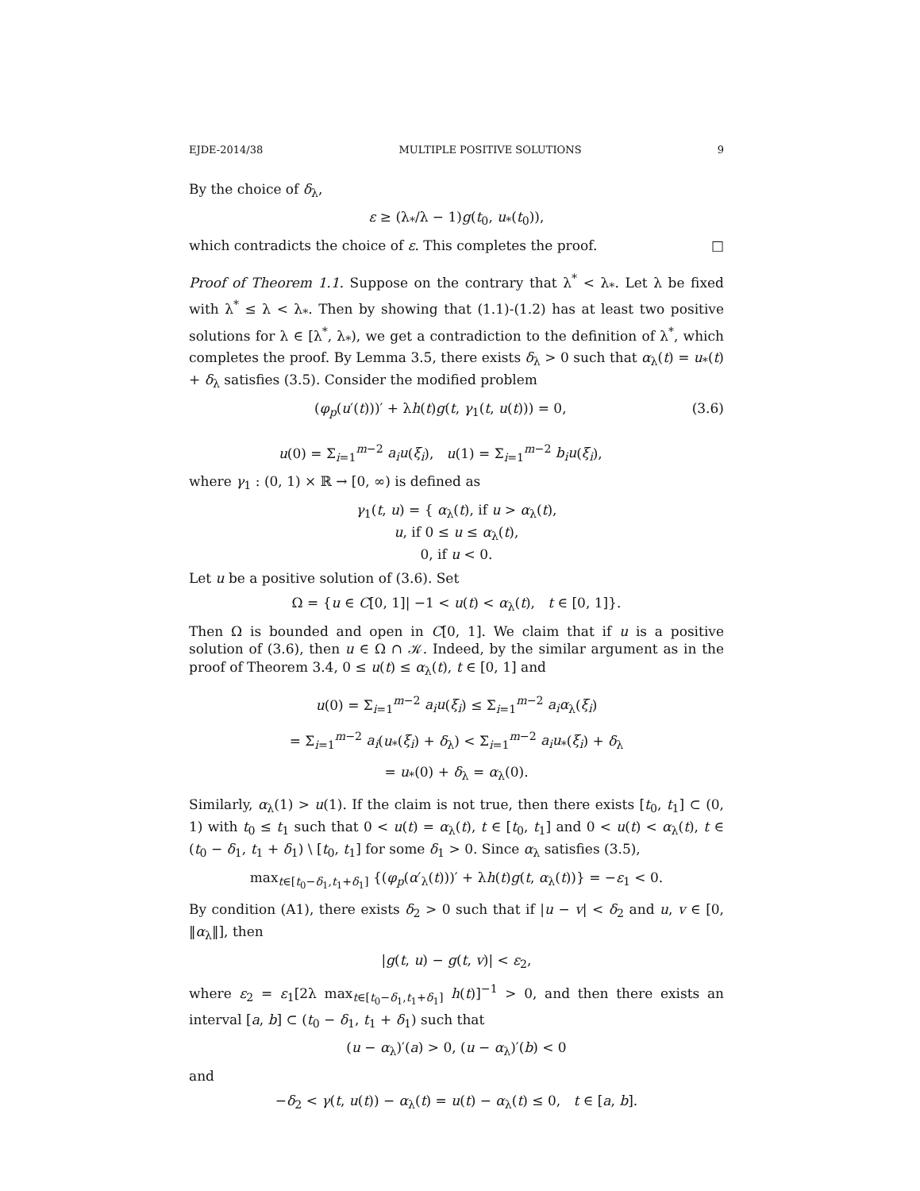EJDE-2014/38 MULTIPLE POSITIVE SOLUTIONS 9
By the choice of δ<sub>λ</sub>,
ε ≥ (λ<sub>*</sub>/λ − 1)g(t<sub>0</sub>, u<sub>*</sub>(t<sub>0</sub>)),
which contradicts the choice of ε. This completes the proof. □
Proof of Theorem 1.1. Suppose on the contrary that λ<sup>*</sup> < λ<sub>*</sub>. Let λ be fixed with λ<sup>*</sup> ≤ λ < λ<sub>*</sub>. Then by showing that (1.1)-(1.2) has at least two positive solutions for λ ∈ [λ<sup>*</sup>, λ<sub>*</sub>), we get a contradiction to the definition of λ<sup>*</sup>, which completes the proof. By Lemma 3.5, there exists δ<sub>λ</sub> > 0 such that α<sub>λ</sub>(t) = u<sub>*</sub>(t) + δ<sub>λ</sub> satisfies (3.5). Consider the modified problem
(φ<sub>p</sub>(u′(t)))′ + λh(t)g(t, γ<sub>1</sub>(t, u(t))) = 0,
u(0) = Σ<sub>i=1</sub><sup>m−2</sup> a<sub>i</sub>u(ξ<sub>i</sub>), u(1) = Σ<sub>i=1</sub><sup>m−2</sup> b<sub>i</sub>u(ξ<sub>i</sub>), (3.6)
where γ<sub>1</sub> : (0, 1) × ℝ → [0, ∞) is defined as
γ<sub>1</sub>(t, u) = { α<sub>λ</sub>(t), if u > α<sub>λ</sub>(t),
u, if 0 ≤ u ≤ α<sub>λ</sub>(t),
0, if u < 0.
Let u be a positive solution of (3.6). Set
Ω = {u ∈ C[0, 1]| −1 < u(t) < α<sub>λ</sub>(t), t ∈ [0, 1]}.
Then Ω is bounded and open in C[0, 1]. We claim that if u is a positive solution of (3.6), then u ∈ Ω ∩ 𝒦. Indeed, by the similar argument as in the proof of Theorem 3.4, 0 ≤ u(t) ≤ α<sub>λ</sub>(t), t ∈ [0, 1] and
u(0) = Σ<sub>i=1</sub><sup>m−2</sup> a<sub>i</sub>u(ξ<sub>i</sub>) ≤ Σ<sub>i=1</sub><sup>m−2</sup> a<sub>i</sub>α<sub>λ</sub>(ξ<sub>i</sub>)
= Σ<sub>i=1</sub><sup>m−2</sup> a<sub>i</sub>(u<sub>*</sub>(ξ<sub>i</sub>) + δ<sub>λ</sub>) < Σ<sub>i=1</sub><sup>m−2</sup> a<sub>i</sub>u<sub>*</sub>(ξ<sub>i</sub>) + δ<sub>λ</sub>
= u<sub>*</sub>(0) + δ<sub>λ</sub> = α<sub>λ</sub>(0).
Similarly, α<sub>λ</sub>(1) > u(1). If the claim is not true, then there exists [t<sub>0</sub>, t<sub>1</sub>] ⊂ (0, 1) with t<sub>0</sub> ≤ t<sub>1</sub> such that 0 < u(t) = α<sub>λ</sub>(t), t ∈ [t<sub>0</sub>, t<sub>1</sub>] and 0 < u(t) < α<sub>λ</sub>(t), t ∈ (t<sub>0</sub> − δ<sub>1</sub>, t<sub>1</sub> + δ<sub>1</sub>) \ [t<sub>0</sub>, t<sub>1</sub>] for some δ<sub>1</sub> > 0. Since α<sub>λ</sub> satisfies (3.5),
max<sub>t∈[t<sub>0</sub>−δ<sub>1</sub>,t<sub>1</sub>+δ<sub>1</sub>]</sub> {(φ<sub>p</sub>(α′<sub>λ</sub>(t)))′ + λh(t)g(t, α<sub>λ</sub>(t))} = −ε<sub>1</sub> < 0.
By condition (A1), there exists δ<sub>2</sub> > 0 such that if |u − v| < δ<sub>2</sub> and u, v ∈ [0, ‖α<sub>λ</sub>‖], then
|g(t, u) − g(t, v)| < ε<sub>2</sub>,
where ε<sub>2</sub> = ε<sub>1</sub>[2λ max<sub>t∈[t<sub>0</sub>−δ<sub>1</sub>,t<sub>1</sub>+δ<sub>1</sub>]</sub> h(t)]<sup>−1</sup> > 0, and then there exists an interval [a, b] ⊂ (t<sub>0</sub> − δ<sub>1</sub>, t<sub>1</sub> + δ<sub>1</sub>) such that
(u − α<sub>λ</sub>)′(a) > 0, (u − α<sub>λ</sub>)′(b) < 0
and
−δ<sub>2</sub> < γ(t, u(t)) − α<sub>λ</sub>(t) = u(t) − α<sub>λ</sub>(t) ≤ 0, t ∈ [a, b].